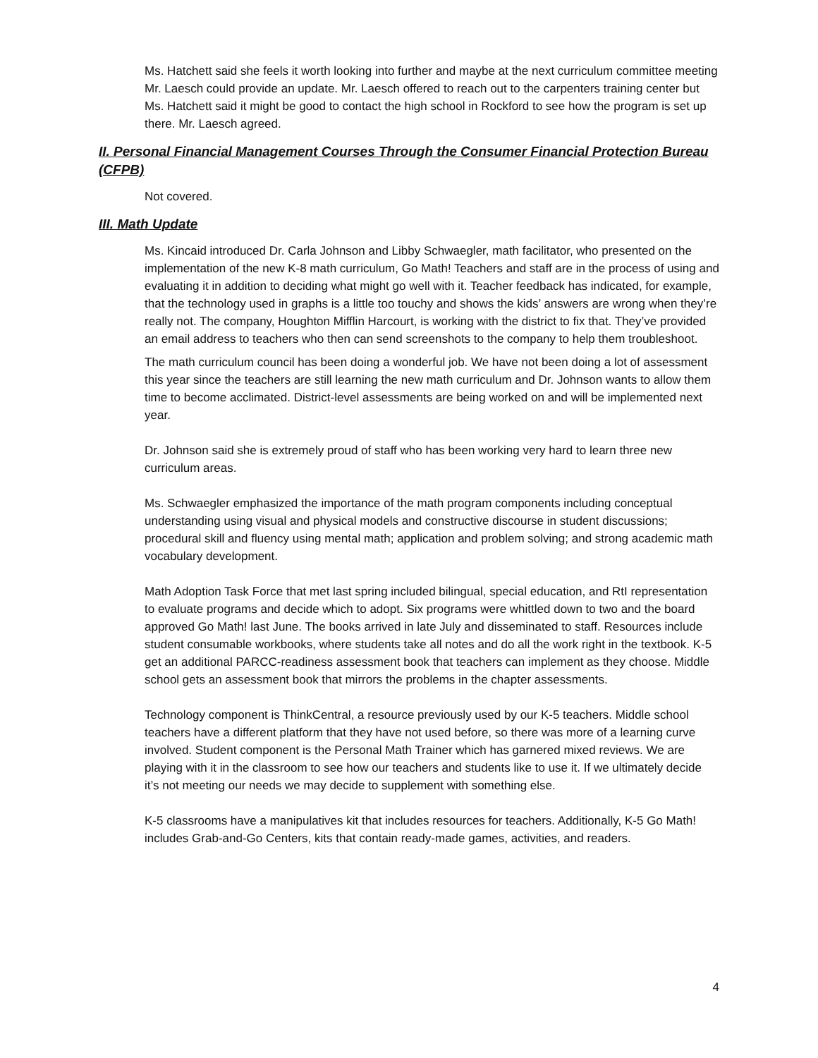Ms. Hatchett said she feels it worth looking into further and maybe at the next curriculum committee meeting Mr. Laesch could provide an update. Mr. Laesch offered to reach out to the carpenters training center but Ms. Hatchett said it might be good to contact the high school in Rockford to see how the program is set up there. Mr. Laesch agreed.
II. Personal Financial Management Courses Through the Consumer Financial Protection Bureau (CFPB)
Not covered.
III. Math Update
Ms. Kincaid introduced Dr. Carla Johnson and Libby Schwaegler, math facilitator, who presented on the implementation of the new K-8 math curriculum, Go Math! Teachers and staff are in the process of using and evaluating it in addition to deciding what might go well with it. Teacher feedback has indicated, for example, that the technology used in graphs is a little too touchy and shows the kids’ answers are wrong when they’re really not. The company, Houghton Mifflin Harcourt, is working with the district to fix that. They’ve provided an email address to teachers who then can send screenshots to the company to help them troubleshoot.
The math curriculum council has been doing a wonderful job. We have not been doing a lot of assessment this year since the teachers are still learning the new math curriculum and Dr. Johnson wants to allow them time to become acclimated. District-level assessments are being worked on and will be implemented next year.
Dr. Johnson said she is extremely proud of staff who has been working very hard to learn three new curriculum areas.
Ms. Schwaegler emphasized the importance of the math program components including conceptual understanding using visual and physical models and constructive discourse in student discussions; procedural skill and fluency using mental math; application and problem solving; and strong academic math vocabulary development.
Math Adoption Task Force that met last spring included bilingual, special education, and RtI representation to evaluate programs and decide which to adopt. Six programs were whittled down to two and the board approved Go Math! last June. The books arrived in late July and disseminated to staff. Resources include student consumable workbooks, where students take all notes and do all the work right in the textbook. K-5 get an additional PARCC-readiness assessment book that teachers can implement as they choose. Middle school gets an assessment book that mirrors the problems in the chapter assessments.
Technology component is ThinkCentral, a resource previously used by our K-5 teachers. Middle school teachers have a different platform that they have not used before, so there was more of a learning curve involved. Student component is the Personal Math Trainer which has garnered mixed reviews. We are playing with it in the classroom to see how our teachers and students like to use it. If we ultimately decide it’s not meeting our needs we may decide to supplement with something else.
K-5 classrooms have a manipulatives kit that includes resources for teachers. Additionally, K-5 Go Math! includes Grab-and-Go Centers, kits that contain ready-made games, activities, and readers.
4